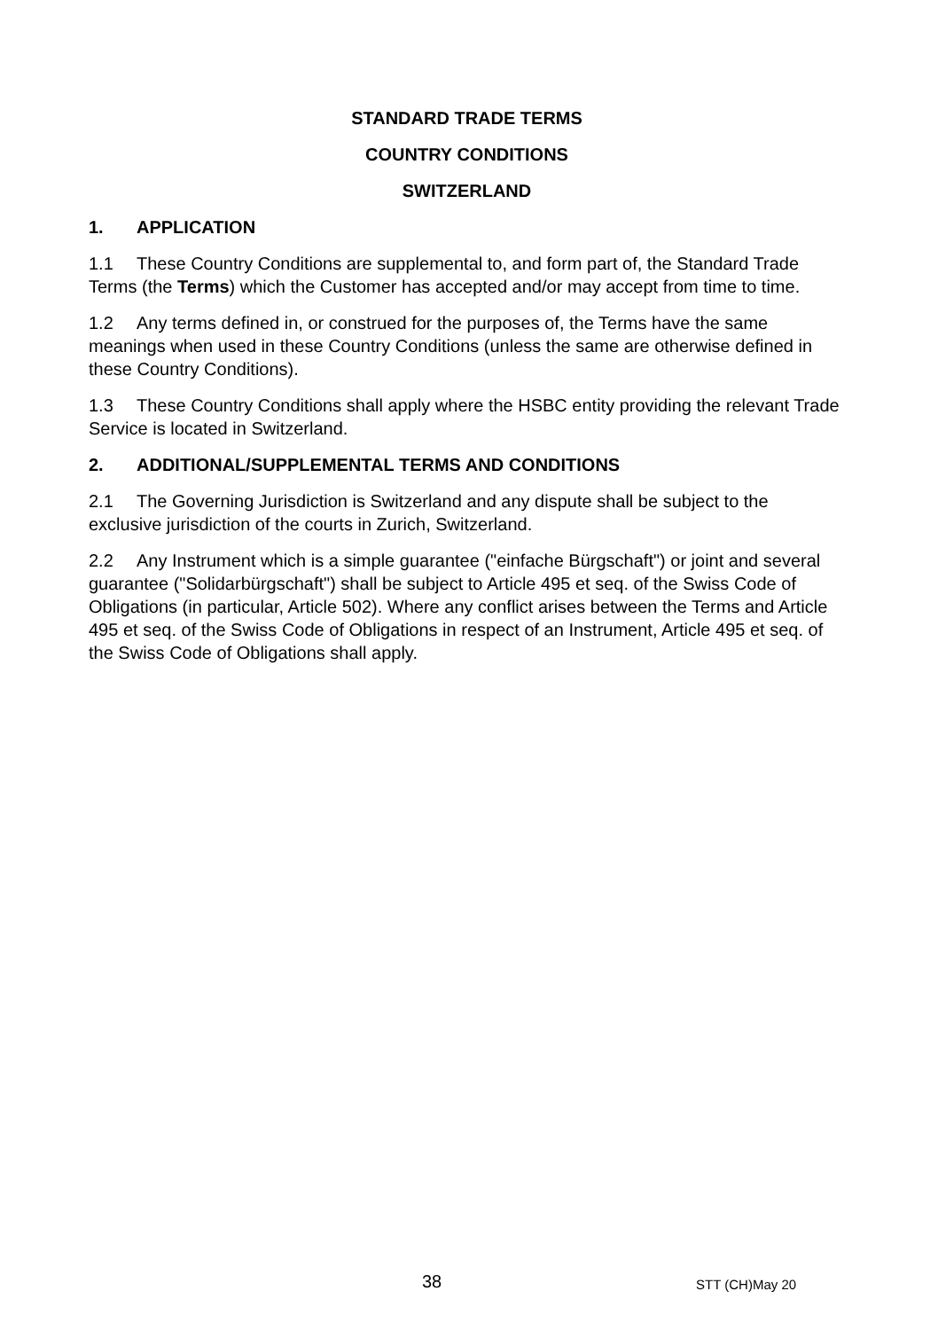STANDARD TRADE TERMS
COUNTRY CONDITIONS
SWITZERLAND
1. APPLICATION
1.1 These Country Conditions are supplemental to, and form part of, the Standard Trade Terms (the Terms) which the Customer has accepted and/or may accept from time to time.
1.2 Any terms defined in, or construed for the purposes of, the Terms have the same meanings when used in these Country Conditions (unless the same are otherwise defined in these Country Conditions).
1.3 These Country Conditions shall apply where the HSBC entity providing the relevant Trade Service is located in Switzerland.
2. ADDITIONAL/SUPPLEMENTAL TERMS AND CONDITIONS
2.1 The Governing Jurisdiction is Switzerland and any dispute shall be subject to the exclusive jurisdiction of the courts in Zurich, Switzerland.
2.2 Any Instrument which is a simple guarantee ("einfache Bürgschaft") or joint and several guarantee ("Solidarbürgschaft") shall be subject to Article 495 et seq. of the Swiss Code of Obligations (in particular, Article 502). Where any conflict arises between the Terms and Article 495 et seq. of the Swiss Code of Obligations in respect of an Instrument, Article 495 et seq. of the Swiss Code of Obligations shall apply.
38 STT (CH)May 20